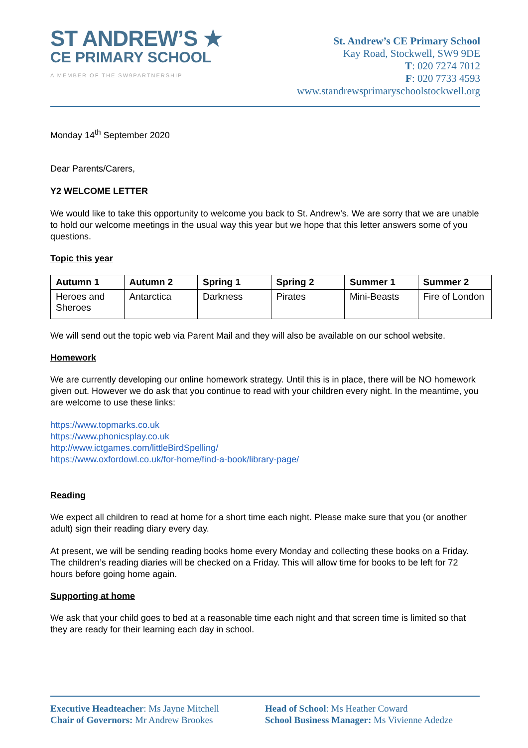ST ANDREW’S ★
CE PRIMARY SCHOOL
A MEMBER OF THE SW9PARTNERSHIP
St. Andrew’s CE Primary School
Kay Road, Stockwell, SW9 9DE
T: 020 7274 7012
F: 020 7733 4593
www.standrewsprimaryschoolstockwell.org
Monday 14<sup>th</sup> September 2020
Dear Parents/Carers,
Y2 WELCOME LETTER
We would like to take this opportunity to welcome you back to St. Andrew’s. We are sorry that we are unable to hold our welcome meetings in the usual way this year but we hope that this letter answers some of you questions.
Topic this year
| Autumn 1 | Autumn 2 | Spring 1 | Spring 2 | Summer 1 | Summer 2 |
| --- | --- | --- | --- | --- | --- |
| Heroes and Sheroes | Antarctica | Darkness | Pirates | Mini-Beasts | Fire of London |
We will send out the topic web via Parent Mail and they will also be available on our school website.
Homework
We are currently developing our online homework strategy. Until this is in place, there will be NO homework given out. However we do ask that you continue to read with your children every night. In the meantime, you are welcome to use these links:
https://www.topmarks.co.uk
https://www.phonicsplay.co.uk
http://www.ictgames.com/littleBirdSpelling/
https://www.oxfordowl.co.uk/for-home/find-a-book/library-page/
Reading
We expect all children to read at home for a short time each night. Please make sure that you (or another adult) sign their reading diary every day.
At present, we will be sending reading books home every Monday and collecting these books on a Friday. The children’s reading diaries will be checked on a Friday. This will allow time for books to be left for 72 hours before going home again.
Supporting at home
We ask that your child goes to bed at a reasonable time each night and that screen time is limited so that they are ready for their learning each day in school.
Executive Headteacher: Ms Jayne Mitchell
Chair of Governors: Mr Andrew Brookes
Head of School: Ms Heather Coward
School Business Manager: Ms Vivienne Adedze